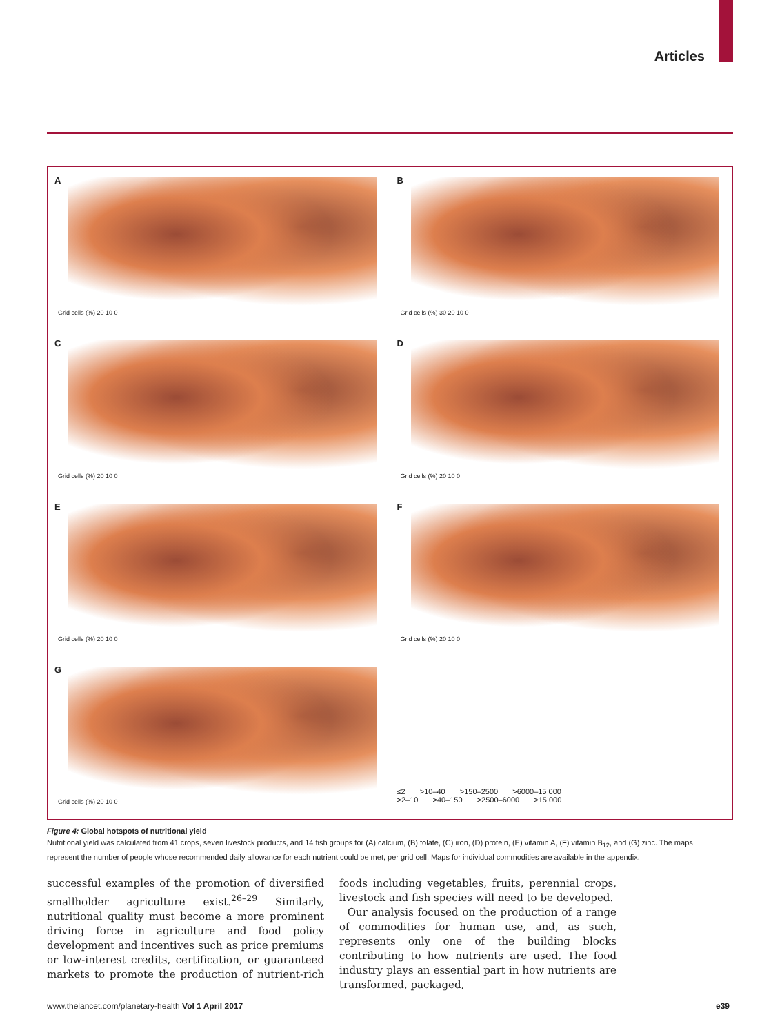Articles
A
Grid cells (%) 20 10 0
B
Grid cells (%) 30 20 10 0
C
Grid cells (%) 20 10 0
D
Grid cells (%) 20 10 0
E
Grid cells (%) 20 10 0
F
Grid cells (%) 20 10 0
G
Grid cells (%) 20 10 0
≤2 >10–40 >150–2500 >6000–15 000
>2–10 >40–150 >2500–6000 >15 000
Figure 4: Global hotspots of nutritional yield
Nutritional yield was calculated from 41 crops, seven livestock products, and 14 fish groups for (A) calcium, (B) folate, (C) iron, (D) protein, (E) vitamin A, (F) vitamin B<sub>12</sub>, and (G) zinc. The maps represent the number of people whose recommended daily allowance for each nutrient could be met, per grid cell. Maps for individual commodities are available in the appendix.
successful examples of the promotion of diversified smallholder agriculture exist.<sup>26–29</sup> Similarly, nutritional quality must become a more prominent driving force in agriculture and food policy development and incentives such as price premiums or low-interest credits, certification, or guaranteed markets to promote the production of nutrient-rich foods including vegetables, fruits, perennial crops, livestock and fish species will need to be developed.
Our analysis focused on the production of a range of commodities for human use, and, as such, represents only one of the building blocks contributing to how nutrients are used. The food industry plays an essen­tial part in how nutrients are transformed, packaged,
www.thelancet.com/planetary-health Vol 1 April 2017 e39